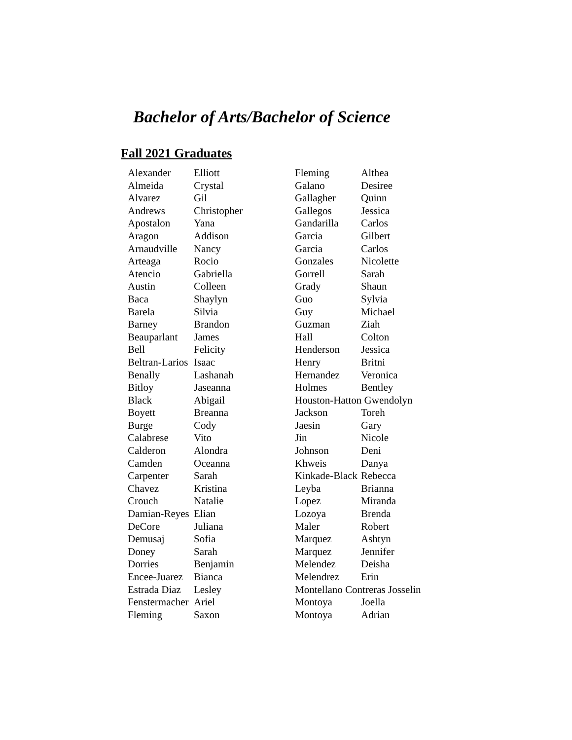Bachelor of Arts/Bachelor of Science
Fall 2021 Graduates
| Alexander | Elliott |
| Almeida | Crystal |
| Alvarez | Gil |
| Andrews | Christopher |
| Apostalon | Yana |
| Aragon | Addison |
| Arnaudville | Nancy |
| Arteaga | Rocio |
| Atencio | Gabriella |
| Austin | Colleen |
| Baca | Shaylyn |
| Barela | Silvia |
| Barney | Brandon |
| Beauparlant | James |
| Bell | Felicity |
| Beltran-Larios | Isaac |
| Benally | Lashanah |
| Bitloy | Jaseanna |
| Black | Abigail |
| Boyett | Breanna |
| Burge | Cody |
| Calabrese | Vito |
| Calderon | Alondra |
| Camden | Oceanna |
| Carpenter | Sarah |
| Chavez | Kristina |
| Crouch | Natalie |
| Damian-Reyes | Elian |
| DeCore | Juliana |
| Demusaj | Sofia |
| Doney | Sarah |
| Dorries | Benjamin |
| Encee-Juarez | Bianca |
| Estrada Diaz | Lesley |
| Fenstermacher | Ariel |
| Fleming | Saxon |
| Fleming | Althea |
| Galano | Desiree |
| Gallagher | Quinn |
| Gallegos | Jessica |
| Gandarilla | Carlos |
| Garcia | Gilbert |
| Garcia | Carlos |
| Gonzales | Nicolette |
| Gorrell | Sarah |
| Grady | Shaun |
| Guo | Sylvia |
| Guy | Michael |
| Guzman | Ziah |
| Hall | Colton |
| Henderson | Jessica |
| Henry | Britni |
| Hernandez | Veronica |
| Holmes | Bentley |
| Houston-Hatton Gwendolyn | |
| Jackson | Toreh |
| Jaesin | Gary |
| Jin | Nicole |
| Johnson | Deni |
| Khweis | Danya |
| Kinkade-Black | Rebecca |
| Leyba | Brianna |
| Lopez | Miranda |
| Lozoya | Brenda |
| Maler | Robert |
| Marquez | Ashtyn |
| Marquez | Jennifer |
| Melendez | Deisha |
| Melendrez | Erin |
| Montellano Contreras Josselin | |
| Montoya | Joella |
| Montoya | Adrian |